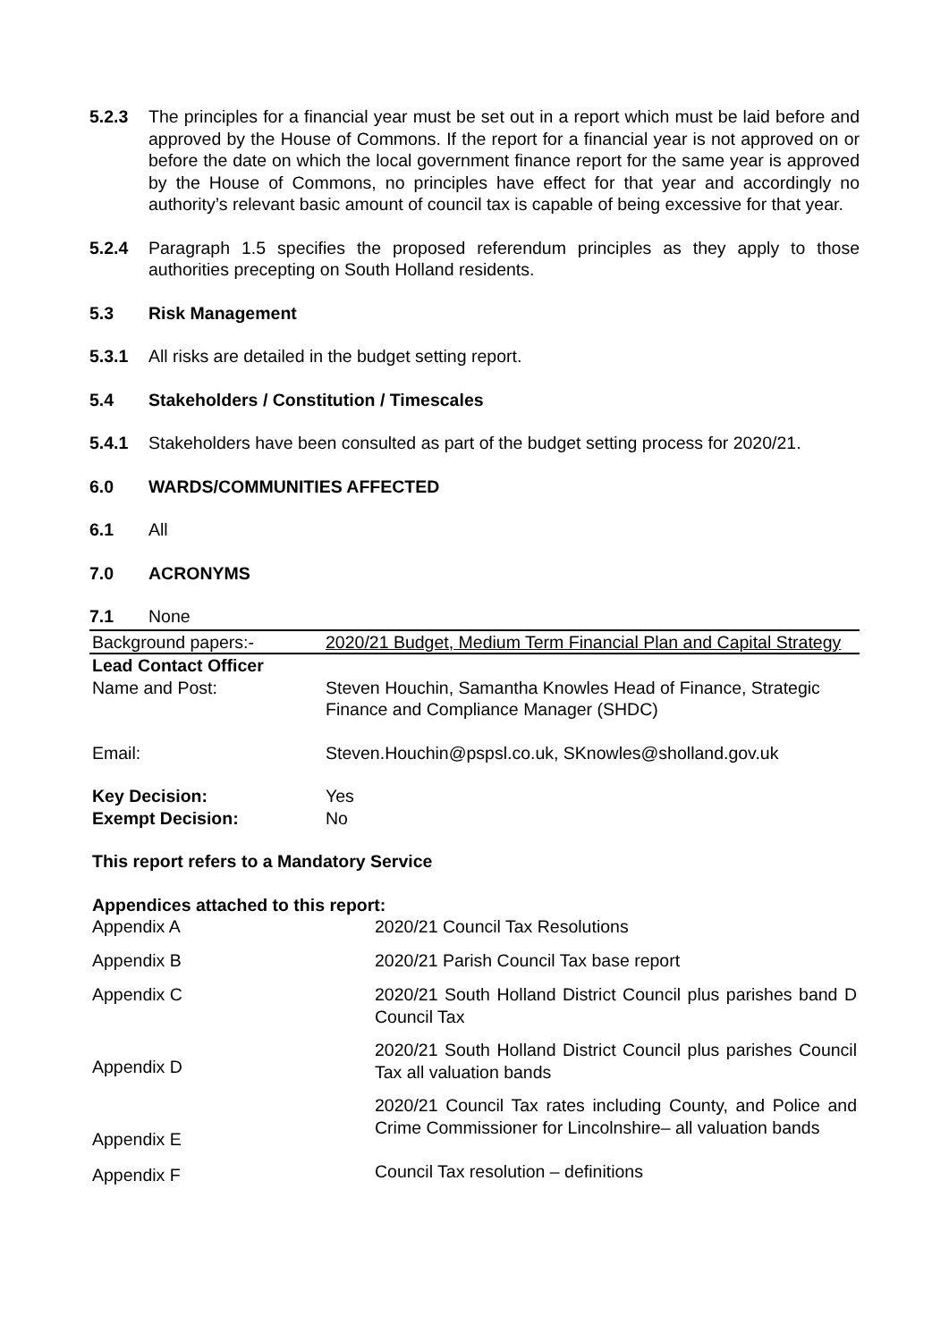5.2.3 The principles for a financial year must be set out in a report which must be laid before and approved by the House of Commons. If the report for a financial year is not approved on or before the date on which the local government finance report for the same year is approved by the House of Commons, no principles have effect for that year and accordingly no authority’s relevant basic amount of council tax is capable of being excessive for that year.
5.2.4 Paragraph 1.5 specifies the proposed referendum principles as they apply to those authorities precepting on South Holland residents.
5.3 Risk Management
5.3.1 All risks are detailed in the budget setting report.
5.4 Stakeholders / Constitution / Timescales
5.4.1 Stakeholders have been consulted as part of the budget setting process for 2020/21.
6.0 WARDS/COMMUNITIES AFFECTED
6.1 All
7.0 ACRONYMS
7.1 None
| Background papers:- | 2020/21 Budget, Medium Term Financial Plan and Capital Strategy |
| Lead Contact Officer | |
| Name and Post: | Steven Houchin, Samantha Knowles Head of Finance, Strategic Finance and Compliance Manager (SHDC) |
| Email: | Steven.Houchin@pspsl.co.uk, SKnowles@sholland.gov.uk |
| Key Decision: | Yes |
| Exempt Decision: | No |
This report refers to a Mandatory Service
Appendices attached to this report:
| Appendix A | 2020/21 Council Tax Resolutions |
| Appendix B | 2020/21 Parish Council Tax base report |
| Appendix C | 2020/21 South Holland District Council plus parishes band D Council Tax |
| Appendix D | 2020/21 South Holland District Council plus parishes Council Tax all valuation bands |
| Appendix E | 2020/21 Council Tax rates including County, and Police and Crime Commissioner for Lincolnshire– all valuation bands |
| Appendix F | Council Tax resolution – definitions |